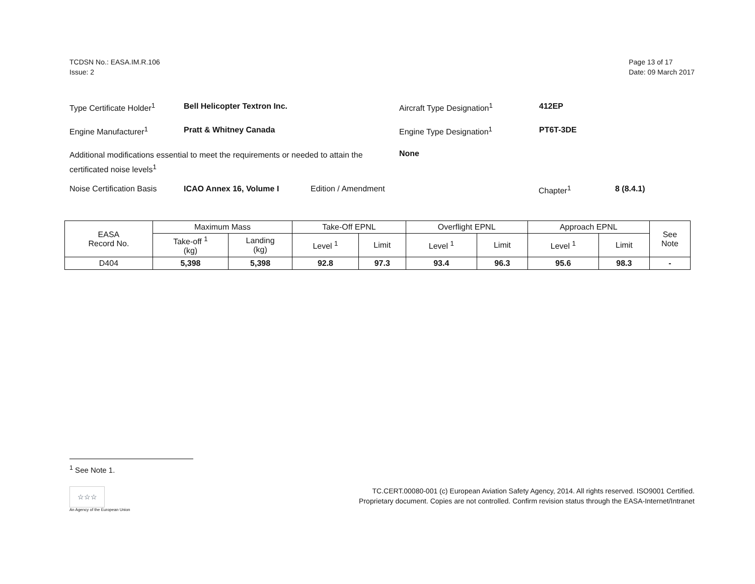TCDSN No.: EASA.IM.R.106
Issue: 2
Page 13 of 17
Date: 09 March 2017
Type Certificate Holder<sup>1</sup>
Bell Helicopter Textron Inc. Aircraft Type Designation<sup>1</sup> 412EP
Engine Manufacturer<sup>1</sup> Pratt & Whitney Canada Engine Type Designation<sup>1</sup> PT6T-3DE
Additional modifications essential to meet the requirements or needed to attain the certificated noise levels<sup>1</sup>
None
Noise Certification Basis
ICAO Annex 16, Volume I Edition / Amendment Chapter<sup>1</sup> 8 (8.4.1)
| EASA Record No. | Maximum Mass | | Take-Off EPNL | | Overflight EPNL | | Approach EPNL | | See Note |
| --- | --- | --- | --- | --- | --- | --- | --- | --- | --- |
| | Take-off <sup>1</sup> (kg) | Landing (kg) | Level <sup>1</sup> | Limit | Level <sup>1</sup> | Limit | Level <sup>1</sup> | Limit | |
| D404 | 5,398 | 5,398 | 92.8 | 97.3 | 93.4 | 96.3 | 95.6 | 98.3 | - |
<sup>1</sup> See Note 1.
☆☆☆
An Agency of the European Union
TC.CERT.00080-001 (c) European Aviation Safety Agency, 2014. All rights reserved. ISO9001 Certified.
Proprietary document. Copies are not controlled. Confirm revision status through the EASA-Internet/Intranet